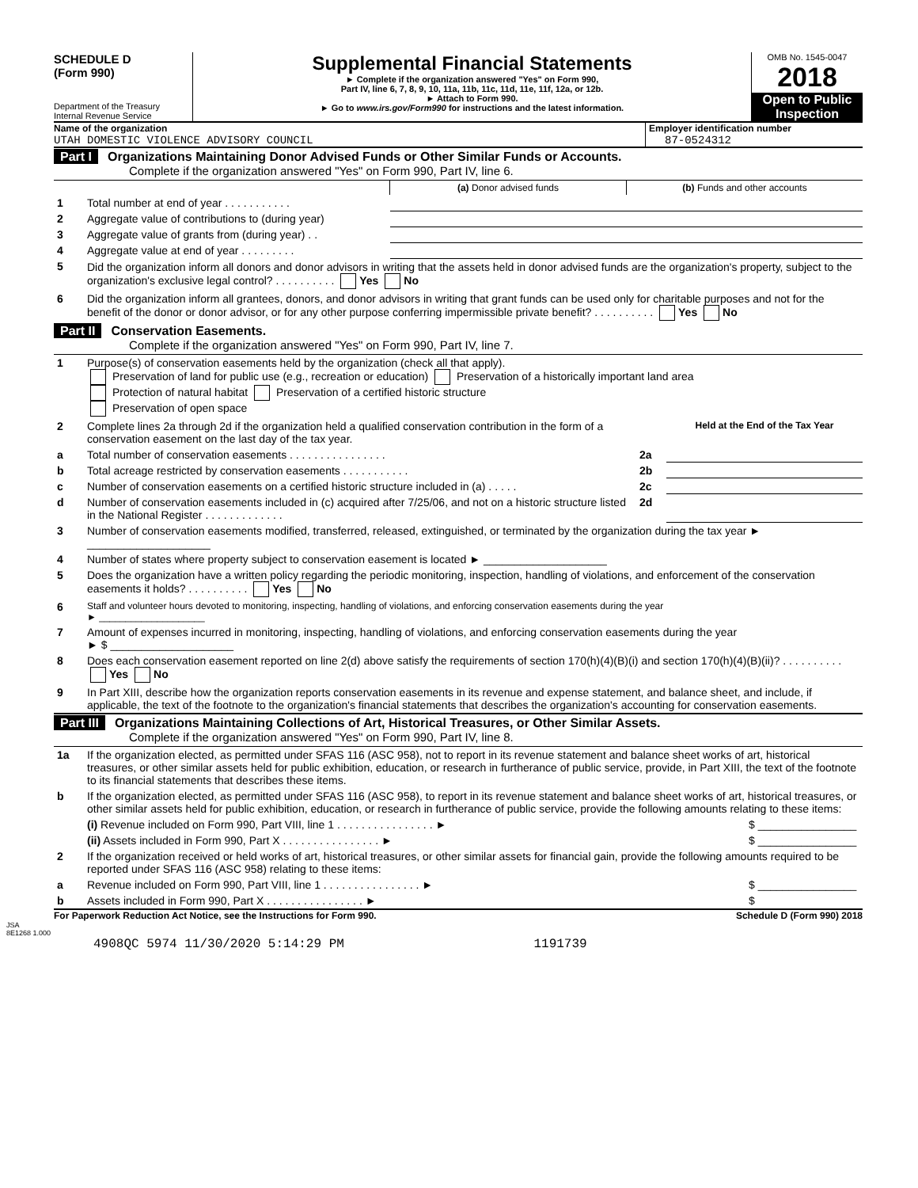SCHEDULE D
(Form 990)
Department of the Treasury
Internal Revenue Service
Supplemental Financial Statements
► Complete if the organization answered "Yes" on Form 990,
Part IV, line 6, 7, 8, 9, 10, 11a, 11b, 11c, 11d, 11e, 11f, 12a, or 12b.
► Attach to Form 990.
► Go to www.irs.gov/Form990 for instructions and the latest information.
OMB No. 1545-0047
2018
Open to Public
Inspection
Name of the organization Employer identification number
UTAH DOMESTIC VIOLENCE ADVISORY COUNCIL
87-0524312
Part I Organizations Maintaining Donor Advised Funds or Other Similar Funds or Accounts.
Complete if the organization answered "Yes" on Form 990, Part IV, line 6.
| | | (a) Donor advised funds | (b) Funds and other accounts |
| 1 | Total number at end of year . . . . . . . . . . . | | |
| 2 | Aggregate value of contributions to (during year) | | |
| 3 | Aggregate value of grants from (during year) . . | | |
| 4 | Aggregate value at end of year . . . . . . . . . | | |
| 5 | Did the organization inform all donors and donor advisors in writing that the assets held in donor advised funds are the organization's property, subject to the organization's exclusive legal control? . . . . . . . . . . Yes No | | |
| 6 | Did the organization inform all grantees, donors, and donor advisors in writing that grant funds can be used only for charitable purposes and not for the benefit of the donor or donor advisor, or for any other purpose conferring impermissible private benefit? . . . . . . . . . . Yes No | | |
Part II Conservation Easements.
Complete if the organization answered "Yes" on Form 990, Part IV, line 7.
| 1 | Purpose(s) of conservation easements held by the organization (check all that apply). Preservation of land for public use (e.g., recreation or education) Preservation of a historically important land area Protection of natural habitat Preservation of a certified historic structure Preservation of open space | | |
| 2 | Complete lines 2a through 2d if the organization held a qualified conservation contribution in the form of a conservation easement on the last day of the tax year. | | Held at the End of the Tax Year |
| a | Total number of conservation easements . . . . . . . . . . . . . . . . | 2a | |
| b | Total acreage restricted by conservation easements . . . . . . . . . . . | 2b | |
| c | Number of conservation easements on a certified historic structure included in (a) . . . . . | 2c | |
| d | Number of conservation easements included in (c) acquired after 7/25/06, and not on a historic structure listed in the National Register . . . . . . . . . . . . . | 2d | |
| 3 | Number of conservation easements modified, transferred, released, extinguished, or terminated by the organization during the tax year ► ____________________ | | |
| 4 | Number of states where property subject to conservation easement is located ► ____________________ | | |
| 5 | Does the organization have a written policy regarding the periodic monitoring, inspection, handling of violations, and enforcement of the conservation easements it holds? . . . . . . . . . . Yes No | | |
| 6 | Staff and volunteer hours devoted to monitoring, inspecting, handling of violations, and enforcing conservation easements during the year ► ____________________ | | |
| 7 | Amount of expenses incurred in monitoring, inspecting, handling of violations, and enforcing conservation easements during the year ► $ ____________________ | | |
| 8 | Does each conservation easement reported on line 2(d) above satisfy the requirements of section 170(h)(4)(B)(i) and section 170(h)(4)(B)(ii)? . . . . . . . . . . Yes No | | |
| 9 | In Part XIII, describe how the organization reports conservation easements in its revenue and expense statement, and balance sheet, and include, if applicable, the text of the footnote to the organization's financial statements that describes the organization's accounting for conservation easements. | | |
Part III Organizations Maintaining Collections of Art, Historical Treasures, or Other Similar Assets.
Complete if the organization answered "Yes" on Form 990, Part IV, line 8.
| 1a | If the organization elected, as permitted under SFAS 116 (ASC 958), not to report in its revenue statement and balance sheet works of art, historical treasures, or other similar assets held for public exhibition, education, or research in furtherance of public service, provide, in Part XIII, the text of the footnote to its financial statements that describes these items. | |
| b | If the organization elected, as permitted under SFAS 116 (ASC 958), to report in its revenue statement and balance sheet works of art, historical treasures, or other similar assets held for public exhibition, education, or research in furtherance of public service, provide the following amounts relating to these items: | |
| | (i) Revenue included on Form 990, Part VIII, line 1 . . . . . . . . . . . . . . . . ► | $ ________________ |
| | (ii) Assets included in Form 990, Part X . . . . . . . . . . . . . . . . ► | $ ________________ |
| 2 | If the organization received or held works of art, historical treasures, or other similar assets for financial gain, provide the following amounts required to be reported under SFAS 116 (ASC 958) relating to these items: | |
| a | Revenue included on Form 990, Part VIII, line 1 . . . . . . . . . . . . . . . . ► | $ ________________ |
| b | Assets included in Form 990, Part X . . . . . . . . . . . . . . . . ► | $ |
For Paperwork Reduction Act Notice, see the Instructions for Form 990. Schedule D (Form 990) 2018
JSA
8E1268 1.000
4908QC 5974 11/30/2020 5:14:29 PM 1191739